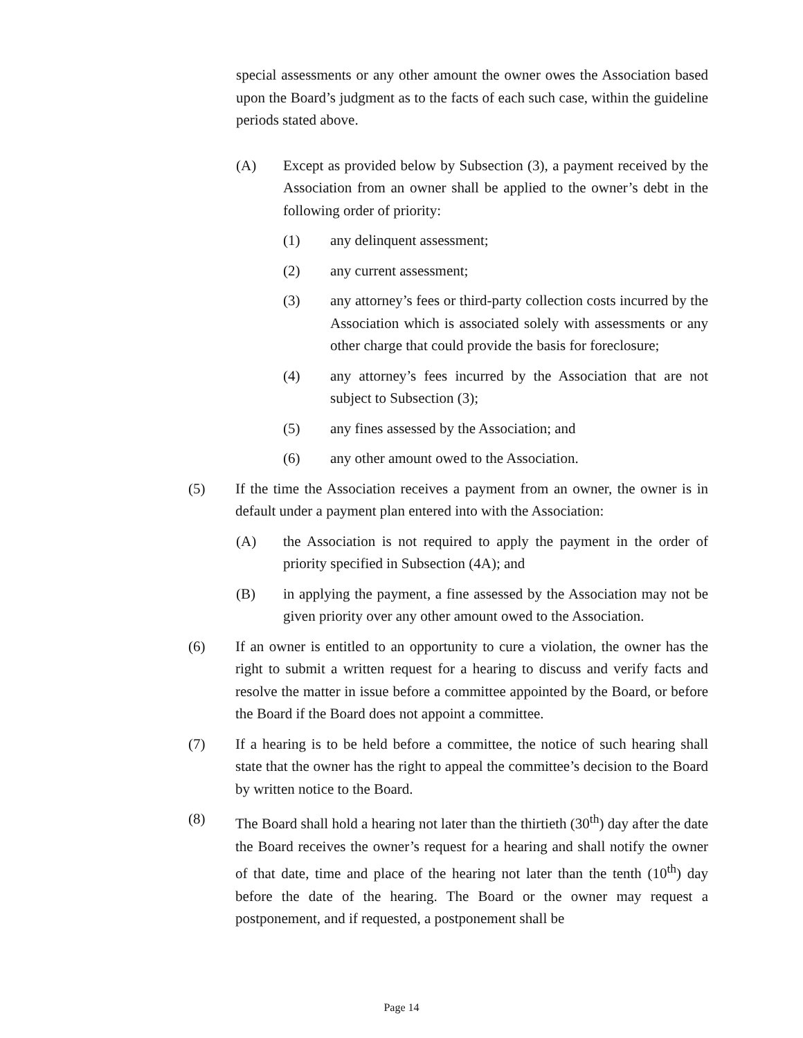special assessments or any other amount the owner owes the Association based upon the Board’s judgment as to the facts of each such case, within the guideline periods stated above.
(A) Except as provided below by Subsection (3), a payment received by the Association from an owner shall be applied to the owner’s debt in the following order of priority:
(1) any delinquent assessment;
(2) any current assessment;
(3) any attorney’s fees or third-party collection costs incurred by the Association which is associated solely with assessments or any other charge that could provide the basis for foreclosure;
(4) any attorney’s fees incurred by the Association that are not subject to Subsection (3);
(5) any fines assessed by the Association; and
(6) any other amount owed to the Association.
(5) If the time the Association receives a payment from an owner, the owner is in default under a payment plan entered into with the Association:
(A) the Association is not required to apply the payment in the order of priority specified in Subsection (4A); and
(B) in applying the payment, a fine assessed by the Association may not be given priority over any other amount owed to the Association.
(6) If an owner is entitled to an opportunity to cure a violation, the owner has the right to submit a written request for a hearing to discuss and verify facts and resolve the matter in issue before a committee appointed by the Board, or before the Board if the Board does not appoint a committee.
(7) If a hearing is to be held before a committee, the notice of such hearing shall state that the owner has the right to appeal the committee’s decision to the Board by written notice to the Board.
(8) The Board shall hold a hearing not later than the thirtieth (30<sup>th</sup>) day after the date the Board receives the owner’s request for a hearing and shall notify the owner of that date, time and place of the hearing not later than the tenth (10<sup>th</sup>) day before the date of the hearing. The Board or the owner may request a postponement, and if requested, a postponement shall be
Page 14